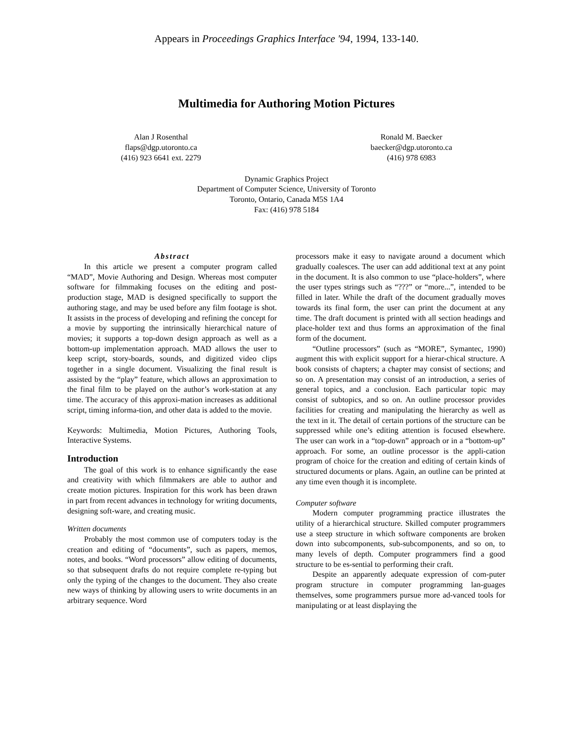Appears in Proceedings Graphics Interface '94, 1994, 133-140.
Multimedia for Authoring Motion Pictures
Alan J Rosenthal
flaps@dgp.utoronto.ca
(416) 923 6641 ext. 2279
Ronald M. Baecker
baecker@dgp.utoronto.ca
(416) 978 6983
Dynamic Graphics Project
Department of Computer Science, University of Toronto
Toronto, Ontario, Canada M5S 1A4
Fax: (416) 978 5184
Abstract
In this article we present a computer program called “MAD”, Movie Authoring and Design. Whereas most computer software for filmmaking focuses on the editing and post-production stage, MAD is designed specifically to support the authoring stage, and may be used before any film footage is shot. It assists in the process of developing and refining the concept for a movie by supporting the intrinsically hierarchical nature of movies; it supports a top-down design approach as well as a bottom-up implementation approach. MAD allows the user to keep script, story-boards, sounds, and digitized video clips together in a single document. Visualizing the final result is assisted by the “play” feature, which allows an approximation to the final film to be played on the author’s work-station at any time. The accuracy of this approxi-mation increases as additional script, timing informa-tion, and other data is added to the movie.
Keywords: Multimedia, Motion Pictures, Authoring Tools, Interactive Systems.
Introduction
The goal of this work is to enhance significantly the ease and creativity with which filmmakers are able to author and create motion pictures. Inspiration for this work has been drawn in part from recent advances in technology for writing documents, designing soft-ware, and creating music.
Written documents
Probably the most common use of computers today is the creation and editing of “documents”, such as papers, memos, notes, and books. “Word processors” allow editing of documents, so that subsequent drafts do not require complete re-typing but only the typing of the changes to the document. They also create new ways of thinking by allowing users to write documents in an arbitrary sequence. Word
processors make it easy to navigate around a document which gradually coalesces. The user can add additional text at any point in the document. It is also common to use “place-holders”, where the user types strings such as “???” or “more...”, intended to be filled in later. While the draft of the document gradually moves towards its final form, the user can print the document at any time. The draft document is printed with all section headings and place-holder text and thus forms an approximation of the final form of the document.
“Outline processors” (such as “MORE”, Symantec, 1990) augment this with explicit support for a hierar-chical structure. A book consists of chapters; a chapter may consist of sections; and so on. A presentation may consist of an introduction, a series of general topics, and a conclusion. Each particular topic may consist of subtopics, and so on. An outline processor provides facilities for creating and manipulating the hierarchy as well as the text in it. The detail of certain portions of the structure can be suppressed while one’s editing attention is focused elsewhere. The user can work in a “top-down” approach or in a “bottom-up” approach. For some, an outline processor is the appli-cation program of choice for the creation and editing of certain kinds of structured documents or plans. Again, an outline can be printed at any time even though it is incomplete.
Computer software
Modern computer programming practice illustrates the utility of a hierarchical structure. Skilled computer programmers use a steep structure in which software components are broken down into subcomponents, sub-subcomponents, and so on, to many levels of depth. Computer programmers find a good structure to be es-sential to performing their craft.
Despite an apparently adequate expression of com-puter program structure in computer programming lan-guages themselves, some programmers pursue more ad-vanced tools for manipulating or at least displaying the